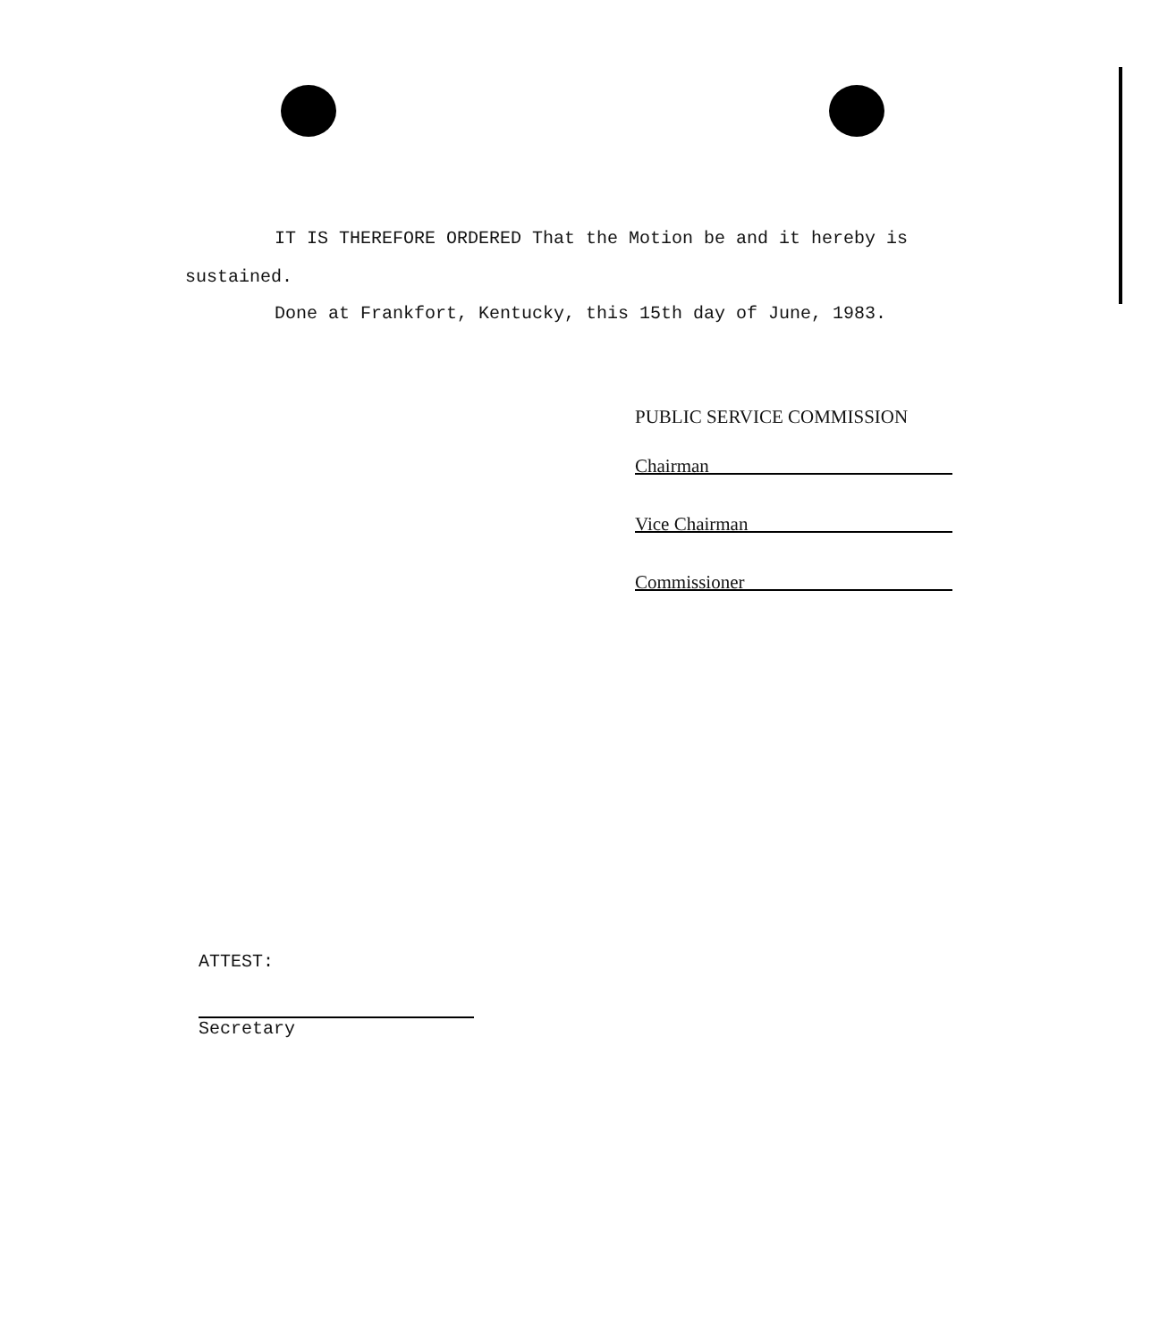IT IS THEREFORE ORDERED That the Motion be and it hereby is
sustained.
Done at Frankfort, Kentucky, this 15th day of June, 1983.
PUBLIC SERVICE COMMISSION
Chairman
Vice Chairman
Commissioner
ATTEST:
Secretary